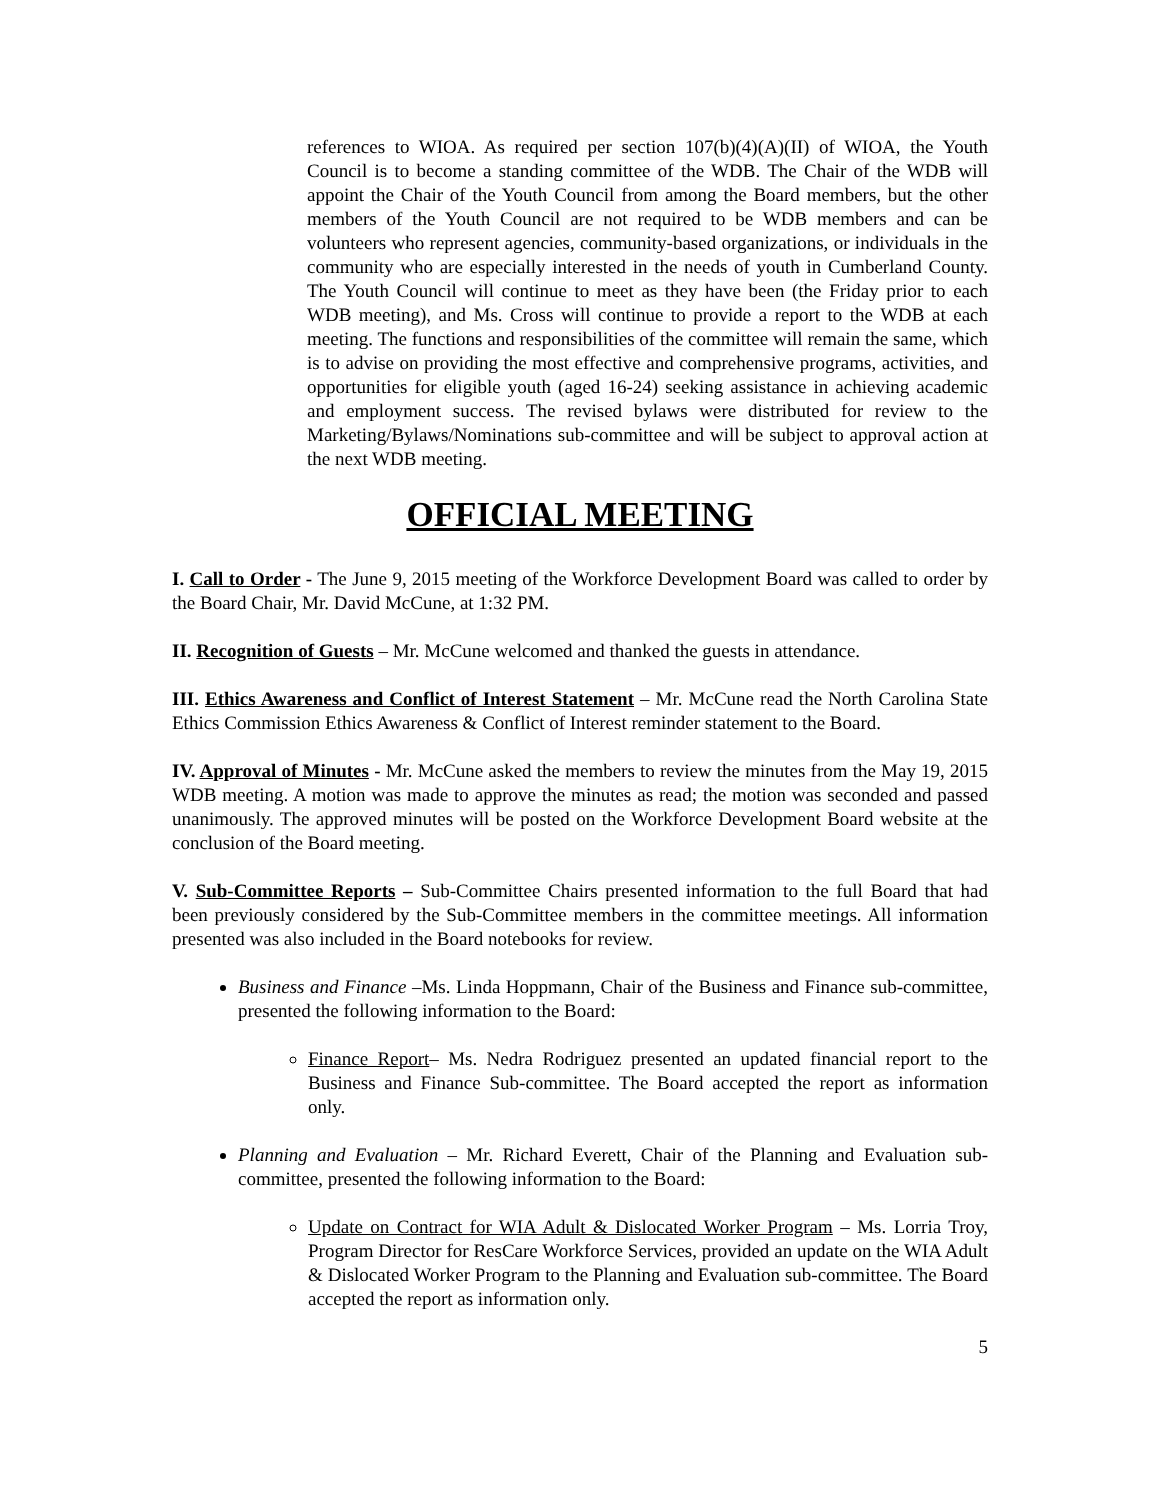references to WIOA. As required per section 107(b)(4)(A)(II) of WIOA, the Youth Council is to become a standing committee of the WDB. The Chair of the WDB will appoint the Chair of the Youth Council from among the Board members, but the other members of the Youth Council are not required to be WDB members and can be volunteers who represent agencies, community-based organizations, or individuals in the community who are especially interested in the needs of youth in Cumberland County. The Youth Council will continue to meet as they have been (the Friday prior to each WDB meeting), and Ms. Cross will continue to provide a report to the WDB at each meeting. The functions and responsibilities of the committee will remain the same, which is to advise on providing the most effective and comprehensive programs, activities, and opportunities for eligible youth (aged 16-24) seeking assistance in achieving academic and employment success. The revised bylaws were distributed for review to the Marketing/Bylaws/Nominations sub-committee and will be subject to approval action at the next WDB meeting.
OFFICIAL MEETING
I. Call to Order - The June 9, 2015 meeting of the Workforce Development Board was called to order by the Board Chair, Mr. David McCune, at 1:32 PM.
II. Recognition of Guests – Mr. McCune welcomed and thanked the guests in attendance.
III. Ethics Awareness and Conflict of Interest Statement – Mr. McCune read the North Carolina State Ethics Commission Ethics Awareness & Conflict of Interest reminder statement to the Board.
IV. Approval of Minutes - Mr. McCune asked the members to review the minutes from the May 19, 2015 WDB meeting. A motion was made to approve the minutes as read; the motion was seconded and passed unanimously. The approved minutes will be posted on the Workforce Development Board website at the conclusion of the Board meeting.
V. Sub-Committee Reports – Sub-Committee Chairs presented information to the full Board that had been previously considered by the Sub-Committee members in the committee meetings. All information presented was also included in the Board notebooks for review.
Business and Finance –Ms. Linda Hoppmann, Chair of the Business and Finance sub-committee, presented the following information to the Board:
Finance Report– Ms. Nedra Rodriguez presented an updated financial report to the Business and Finance Sub-committee. The Board accepted the report as information only.
Planning and Evaluation – Mr. Richard Everett, Chair of the Planning and Evaluation sub-committee, presented the following information to the Board:
Update on Contract for WIA Adult & Dislocated Worker Program – Ms. Lorria Troy, Program Director for ResCare Workforce Services, provided an update on the WIA Adult & Dislocated Worker Program to the Planning and Evaluation sub-committee. The Board accepted the report as information only.
5